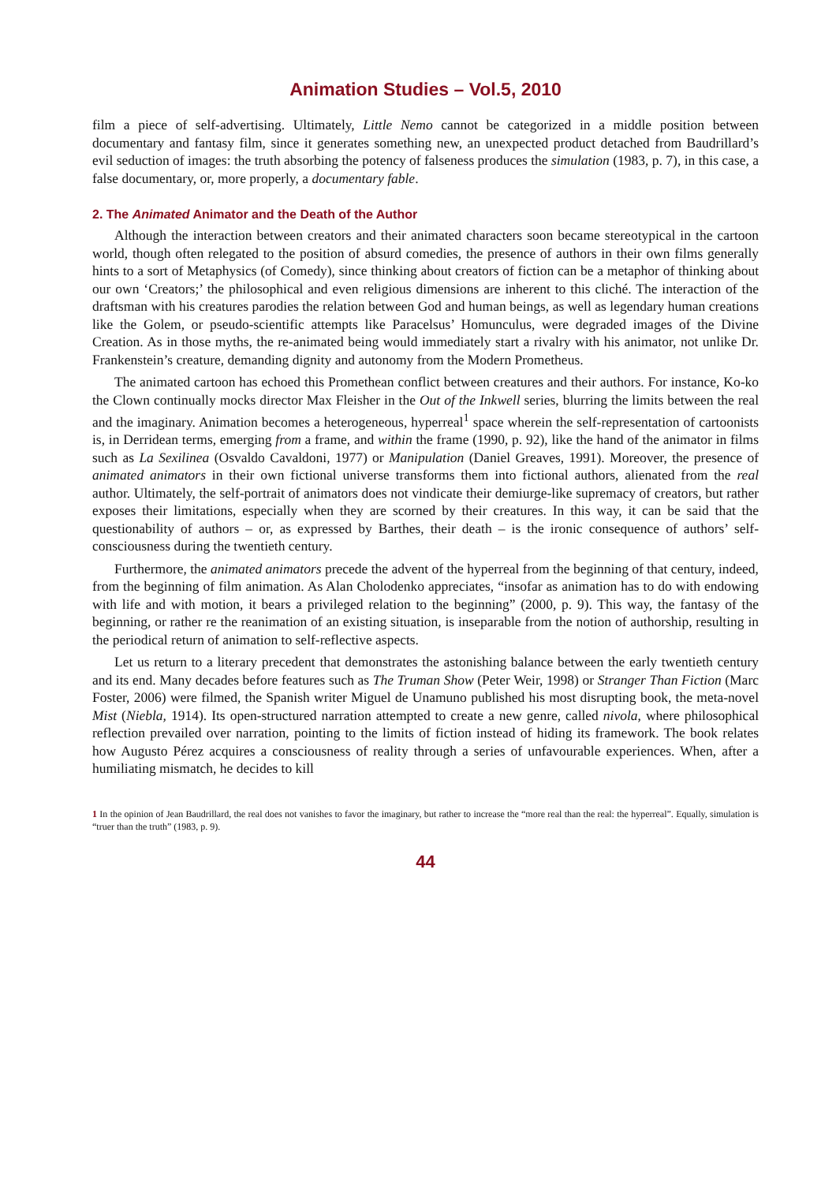Animation Studies – Vol.5, 2010
film a piece of self-advertising. Ultimately, Little Nemo cannot be categorized in a middle position between documentary and fantasy film, since it generates something new, an unexpected product detached from Baudrillard’s evil seduction of images: the truth absorbing the potency of falseness produces the simulation (1983, p. 7), in this case, a false documentary, or, more properly, a documentary fable.
2. The Animated Animator and the Death of the Author
Although the interaction between creators and their animated characters soon became stereotypical in the cartoon world, though often relegated to the position of absurd comedies, the presence of authors in their own films generally hints to a sort of Metaphysics (of Comedy), since thinking about creators of fiction can be a metaphor of thinking about our own ‘Creators;’ the philosophical and even religious dimensions are inherent to this cliché. The interaction of the draftsman with his creatures parodies the relation between God and human beings, as well as legendary human creations like the Golem, or pseudo-scientific attempts like Paracelsus’ Homunculus, were degraded images of the Divine Creation. As in those myths, the re-animated being would immediately start a rivalry with his animator, not unlike Dr. Frankenstein’s creature, demanding dignity and autonomy from the Modern Prometheus.
The animated cartoon has echoed this Promethean conflict between creatures and their authors. For instance, Ko-ko the Clown continually mocks director Max Fleisher in the Out of the Inkwell series, blurring the limits between the real and the imaginary. Animation becomes a heterogeneous, hyperreal<sup>1</sup> space wherein the self-representation of cartoonists is, in Derridean terms, emerging from a frame, and within the frame (1990, p. 92), like the hand of the animator in films such as La Sexilinea (Osvaldo Cavaldoni, 1977) or Manipulation (Daniel Greaves, 1991). Moreover, the presence of animated animators in their own fictional universe transforms them into fictional authors, alienated from the real author. Ultimately, the self-portrait of animators does not vindicate their demiurge-like supremacy of creators, but rather exposes their limitations, especially when they are scorned by their creatures. In this way, it can be said that the questionability of authors – or, as expressed by Barthes, their death – is the ironic consequence of authors’ self-consciousness during the twentieth century.
Furthermore, the animated animators precede the advent of the hyperreal from the beginning of that century, indeed, from the beginning of film animation. As Alan Cholodenko appreciates, “insofar as animation has to do with endowing with life and with motion, it bears a privileged relation to the beginning” (2000, p. 9). This way, the fantasy of the beginning, or rather re the reanimation of an existing situation, is inseparable from the notion of authorship, resulting in the periodical return of animation to self-reflective aspects.
Let us return to a literary precedent that demonstrates the astonishing balance between the early twentieth century and its end. Many decades before features such as The Truman Show (Peter Weir, 1998) or Stranger Than Fiction (Marc Foster, 2006) were filmed, the Spanish writer Miguel de Unamuno published his most disrupting book, the meta-novel Mist (Niebla, 1914). Its open-structured narration attempted to create a new genre, called nivola, where philosophical reflection prevailed over narration, pointing to the limits of fiction instead of hiding its framework. The book relates how Augusto Pérez acquires a consciousness of reality through a series of unfavourable experiences. When, after a humiliating mismatch, he decides to kill
1 In the opinion of Jean Baudrillard, the real does not vanishes to favor the imaginary, but rather to increase the “more real than the real: the hyperreal”. Equally, simulation is “truer than the truth” (1983, p. 9).
44